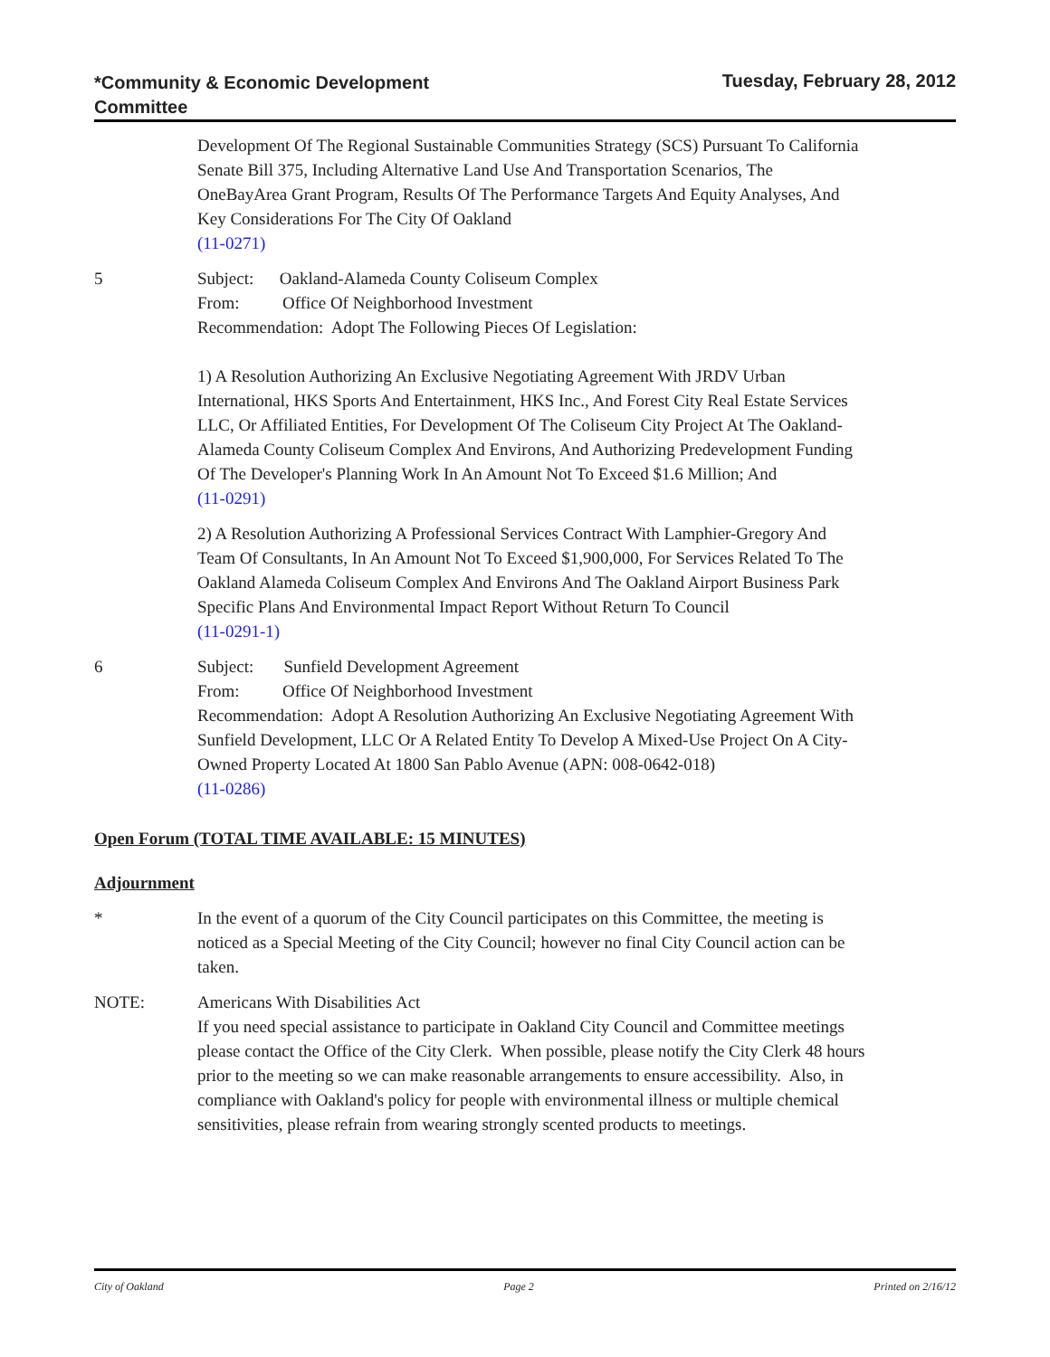*Community & Economic Development
Committee
Tuesday, February 28, 2012
Development Of The Regional Sustainable Communities Strategy (SCS) Pursuant To California Senate Bill 375, Including Alternative Land Use And Transportation Scenarios, The OneBayArea Grant Program, Results Of The Performance Targets And Equity Analyses, And Key Considerations For The City Of Oakland
(11-0271)
5 Subject: Oakland-Alameda County Coliseum Complex
From: Office Of Neighborhood Investment
Recommendation: Adopt The Following Pieces Of Legislation:
1) A Resolution Authorizing An Exclusive Negotiating Agreement With JRDV Urban International, HKS Sports And Entertainment, HKS Inc., And Forest City Real Estate Services LLC, Or Affiliated Entities, For Development Of The Coliseum City Project At The Oakland-Alameda County Coliseum Complex And Environs, And Authorizing Predevelopment Funding Of The Developer's Planning Work In An Amount Not To Exceed $1.6 Million; And
(11-0291)
2) A Resolution Authorizing A Professional Services Contract With Lamphier-Gregory And Team Of Consultants, In An Amount Not To Exceed $1,900,000, For Services Related To The Oakland Alameda Coliseum Complex And Environs And The Oakland Airport Business Park Specific Plans And Environmental Impact Report Without Return To Council
(11-0291-1)
6 Subject: Sunfield Development Agreement
From: Office Of Neighborhood Investment
Recommendation: Adopt A Resolution Authorizing An Exclusive Negotiating Agreement With Sunfield Development, LLC Or A Related Entity To Develop A Mixed-Use Project On A City-Owned Property Located At 1800 San Pablo Avenue (APN: 008-0642-018)
(11-0286)
Open Forum (TOTAL TIME AVAILABLE: 15 MINUTES)
Adjournment
* In the event of a quorum of the City Council participates on this Committee, the meeting is noticed as a Special Meeting of the City Council; however no final City Council action can be taken.
NOTE: Americans With Disabilities Act
If you need special assistance to participate in Oakland City Council and Committee meetings please contact the Office of the City Clerk. When possible, please notify the City Clerk 48 hours prior to the meeting so we can make reasonable arrangements to ensure accessibility. Also, in compliance with Oakland's policy for people with environmental illness or multiple chemical sensitivities, please refrain from wearing strongly scented products to meetings.
City of Oakland Page 2 Printed on 2/16/12